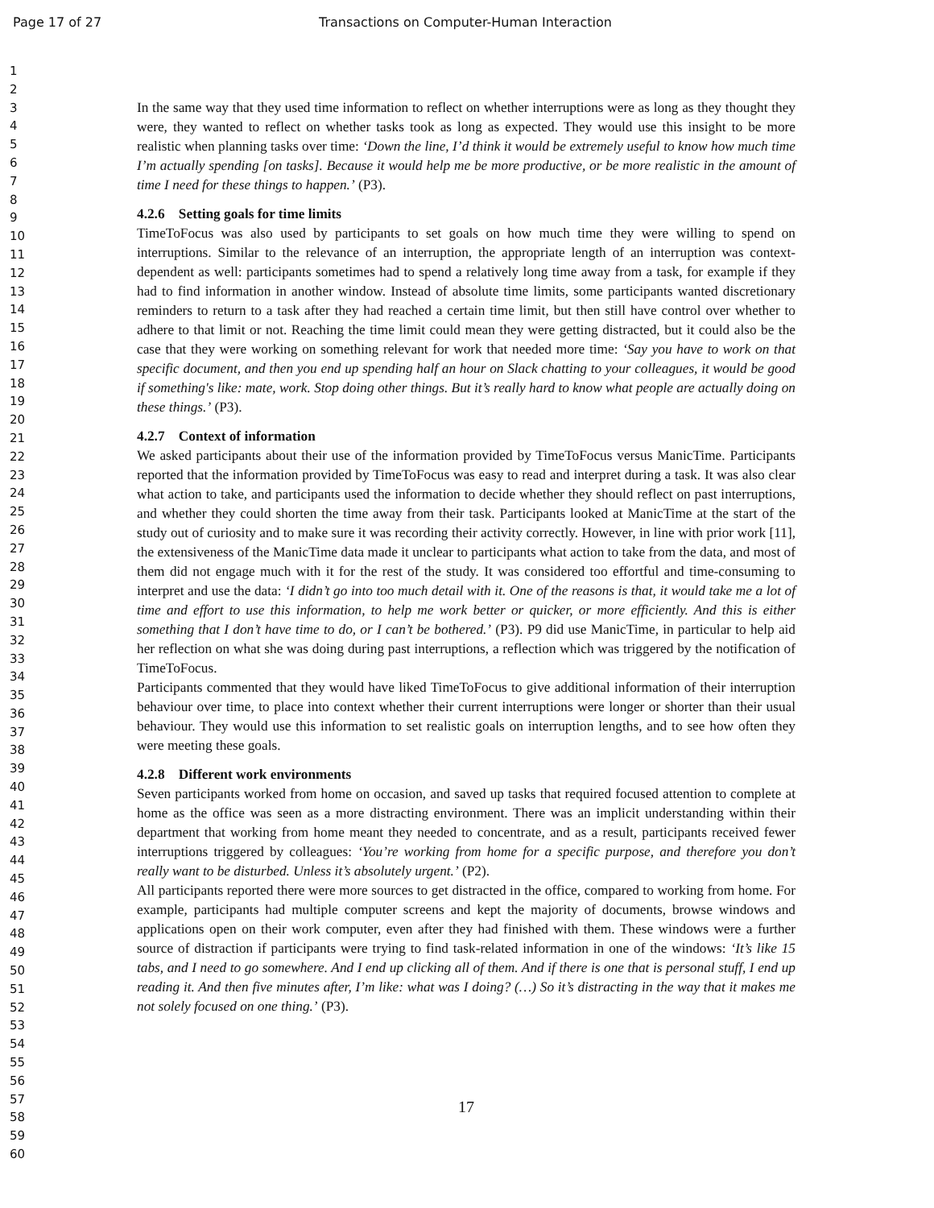Page 17 of 27 Transactions on Computer-Human Interaction
1
2
3
4
5
6
7
8
9
10
11
12
13
14
15
16
17
18
19
20
21
22
23
24
25
26
27
28
29
30
31
32
33
34
35
36
37
38
39
40
41
42
43
44
45
46
47
48
49
50
51
52
53
54
55
56
57
58
59
60
In the same way that they used time information to reflect on whether interruptions were as long as they thought they were, they wanted to reflect on whether tasks took as long as expected. They would use this insight to be more realistic when planning tasks over time: ‘Down the line, I’d think it would be extremely useful to know how much time I’m actually spending [on tasks]. Because it would help me be more productive, or be more realistic in the amount of time I need for these things to happen.’ (P3).
4.2.6 Setting goals for time limits
TimeToFocus was also used by participants to set goals on how much time they were willing to spend on interruptions. Similar to the relevance of an interruption, the appropriate length of an interruption was context-dependent as well: participants sometimes had to spend a relatively long time away from a task, for example if they had to find information in another window. Instead of absolute time limits, some participants wanted discretionary reminders to return to a task after they had reached a certain time limit, but then still have control over whether to adhere to that limit or not. Reaching the time limit could mean they were getting distracted, but it could also be the case that they were working on something relevant for work that needed more time: ‘Say you have to work on that specific document, and then you end up spending half an hour on Slack chatting to your colleagues, it would be good if something's like: mate, work. Stop doing other things. But it’s really hard to know what people are actually doing on these things.’ (P3).
4.2.7 Context of information
We asked participants about their use of the information provided by TimeToFocus versus ManicTime. Participants reported that the information provided by TimeToFocus was easy to read and interpret during a task. It was also clear what action to take, and participants used the information to decide whether they should reflect on past interruptions, and whether they could shorten the time away from their task. Participants looked at ManicTime at the start of the study out of curiosity and to make sure it was recording their activity correctly. However, in line with prior work [11], the extensiveness of the ManicTime data made it unclear to participants what action to take from the data, and most of them did not engage much with it for the rest of the study. It was considered too effortful and time-consuming to interpret and use the data: ‘I didn’t go into too much detail with it. One of the reasons is that, it would take me a lot of time and effort to use this information, to help me work better or quicker, or more efficiently. And this is either something that I don’t have time to do, or I can’t be bothered.’ (P3). P9 did use ManicTime, in particular to help aid her reflection on what she was doing during past interruptions, a reflection which was triggered by the notification of TimeToFocus.
Participants commented that they would have liked TimeToFocus to give additional information of their interruption behaviour over time, to place into context whether their current interruptions were longer or shorter than their usual behaviour. They would use this information to set realistic goals on interruption lengths, and to see how often they were meeting these goals.
4.2.8 Different work environments
Seven participants worked from home on occasion, and saved up tasks that required focused attention to complete at home as the office was seen as a more distracting environment. There was an implicit understanding within their department that working from home meant they needed to concentrate, and as a result, participants received fewer interruptions triggered by colleagues: ‘You’re working from home for a specific purpose, and therefore you don’t really want to be disturbed. Unless it’s absolutely urgent.’ (P2).
All participants reported there were more sources to get distracted in the office, compared to working from home. For example, participants had multiple computer screens and kept the majority of documents, browse windows and applications open on their work computer, even after they had finished with them. These windows were a further source of distraction if participants were trying to find task-related information in one of the windows: ‘It’s like 15 tabs, and I need to go somewhere. And I end up clicking all of them. And if there is one that is personal stuff, I end up reading it. And then five minutes after, I’m like: what was I doing? (…) So it’s distracting in the way that it makes me not solely focused on one thing.’ (P3).
17